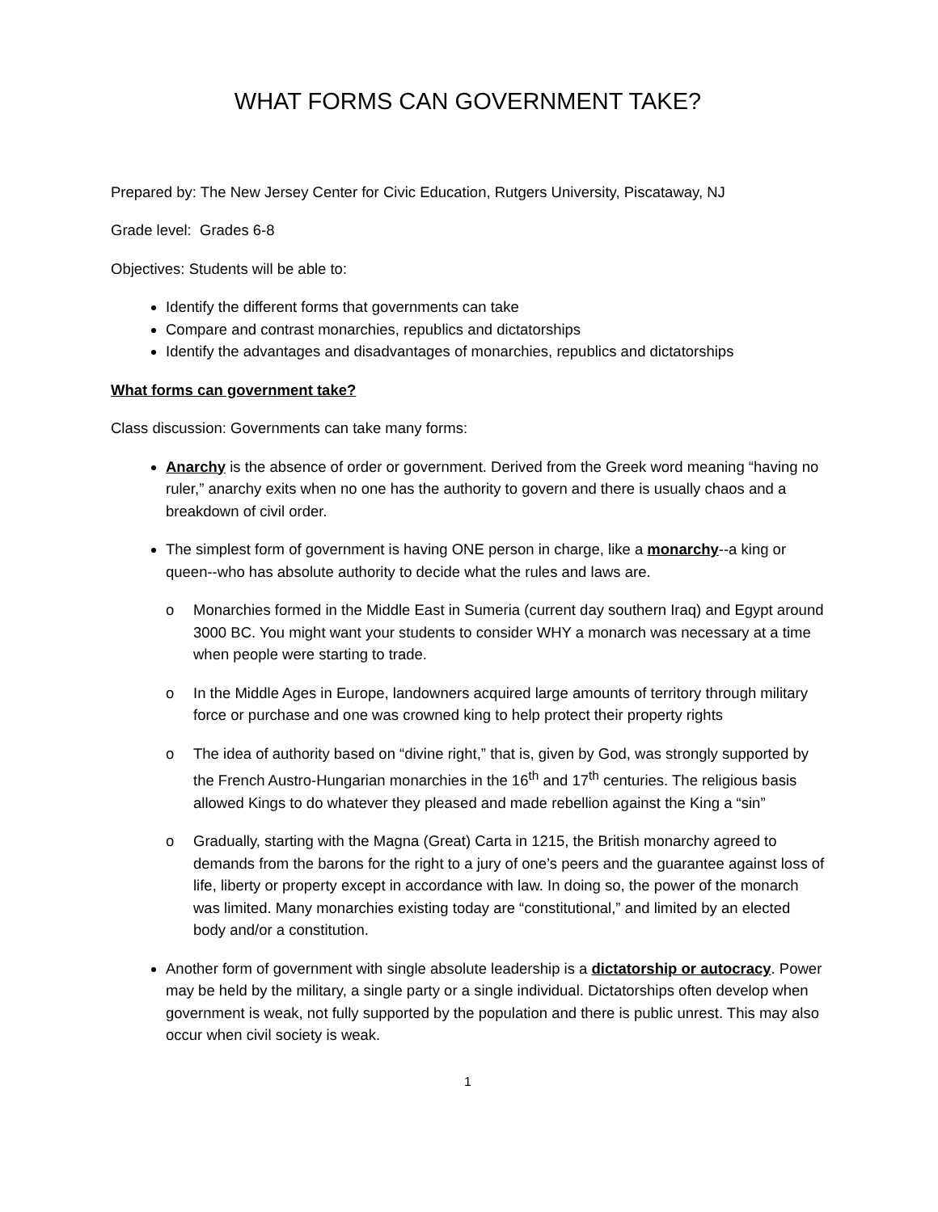WHAT FORMS CAN GOVERNMENT TAKE?
Prepared by: The New Jersey Center for Civic Education, Rutgers University, Piscataway, NJ
Grade level: Grades 6-8
Objectives: Students will be able to:
Identify the different forms that governments can take
Compare and contrast monarchies, republics and dictatorships
Identify the advantages and disadvantages of monarchies, republics and dictatorships
What forms can government take?
Class discussion: Governments can take many forms:
Anarchy is the absence of order or government. Derived from the Greek word meaning “having no ruler,” anarchy exits when no one has the authority to govern and there is usually chaos and a breakdown of civil order.
The simplest form of government is having ONE person in charge, like a monarchy--a king or queen--who has absolute authority to decide what the rules and laws are.
o Monarchies formed in the Middle East in Sumeria (current day southern Iraq) and Egypt around 3000 BC. You might want your students to consider WHY a monarch was necessary at a time when people were starting to trade.
o In the Middle Ages in Europe, landowners acquired large amounts of territory through military force or purchase and one was crowned king to help protect their property rights
o The idea of authority based on “divine right,” that is, given by God, was strongly supported by the French Austro-Hungarian monarchies in the 16<sup>th</sup> and 17<sup>th</sup> centuries. The religious basis allowed Kings to do whatever they pleased and made rebellion against the King a “sin”
o Gradually, starting with the Magna (Great) Carta in 1215, the British monarchy agreed to demands from the barons for the right to a jury of one’s peers and the guarantee against loss of life, liberty or property except in accordance with law. In doing so, the power of the monarch was limited. Many monarchies existing today are “constitutional,” and limited by an elected body and/or a constitution.
Another form of government with single absolute leadership is a dictatorship or autocracy. Power may be held by the military, a single party or a single individual. Dictatorships often develop when government is weak, not fully supported by the population and there is public unrest. This may also occur when civil society is weak.
1